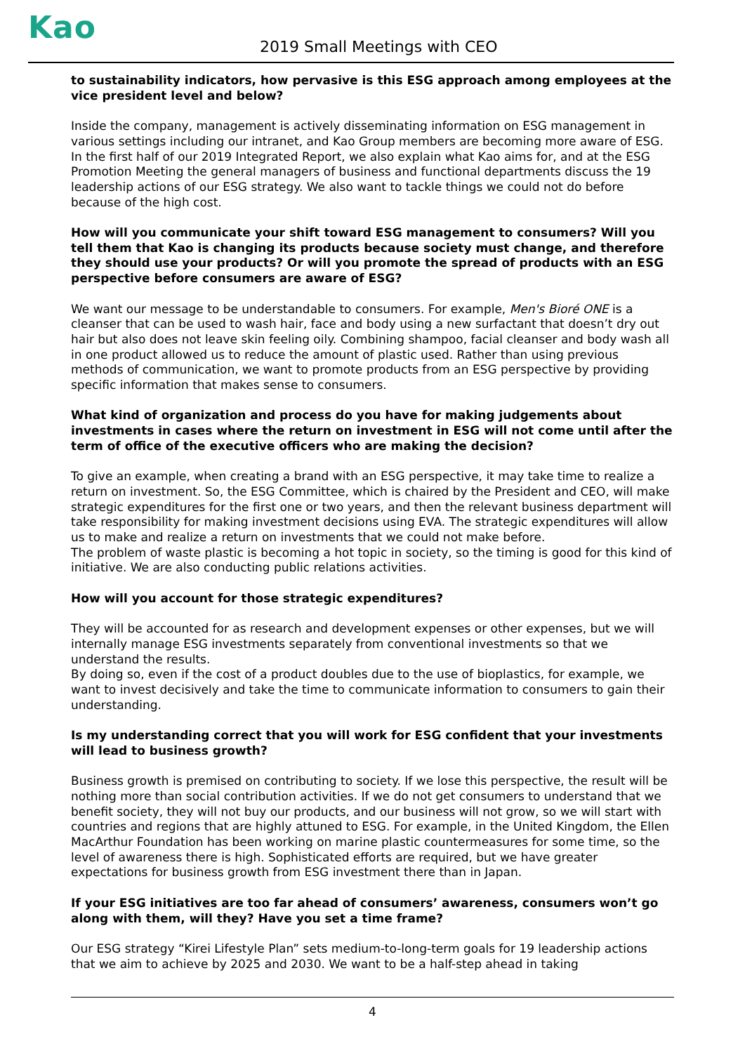Kao 2019 Small Meetings with CEO
to sustainability indicators, how pervasive is this ESG approach among employees at the vice president level and below?
Inside the company, management is actively disseminating information on ESG management in various settings including our intranet, and Kao Group members are becoming more aware of ESG. In the first half of our 2019 Integrated Report, we also explain what Kao aims for, and at the ESG Promotion Meeting the general managers of business and functional departments discuss the 19 leadership actions of our ESG strategy. We also want to tackle things we could not do before because of the high cost.
How will you communicate your shift toward ESG management to consumers? Will you tell them that Kao is changing its products because society must change, and therefore they should use your products? Or will you promote the spread of products with an ESG perspective before consumers are aware of ESG?
We want our message to be understandable to consumers. For example, Men's Bioré ONE is a cleanser that can be used to wash hair, face and body using a new surfactant that doesn’t dry out hair but also does not leave skin feeling oily. Combining shampoo, facial cleanser and body wash all in one product allowed us to reduce the amount of plastic used. Rather than using previous methods of communication, we want to promote products from an ESG perspective by providing specific information that makes sense to consumers.
What kind of organization and process do you have for making judgements about investments in cases where the return on investment in ESG will not come until after the term of office of the executive officers who are making the decision?
To give an example, when creating a brand with an ESG perspective, it may take time to realize a return on investment. So, the ESG Committee, which is chaired by the President and CEO, will make strategic expenditures for the first one or two years, and then the relevant business department will take responsibility for making investment decisions using EVA. The strategic expenditures will allow us to make and realize a return on investments that we could not make before.
The problem of waste plastic is becoming a hot topic in society, so the timing is good for this kind of initiative. We are also conducting public relations activities.
How will you account for those strategic expenditures?
They will be accounted for as research and development expenses or other expenses, but we will internally manage ESG investments separately from conventional investments so that we understand the results.
By doing so, even if the cost of a product doubles due to the use of bioplastics, for example, we want to invest decisively and take the time to communicate information to consumers to gain their understanding.
Is my understanding correct that you will work for ESG confident that your investments will lead to business growth?
Business growth is premised on contributing to society. If we lose this perspective, the result will be nothing more than social contribution activities. If we do not get consumers to understand that we benefit society, they will not buy our products, and our business will not grow, so we will start with countries and regions that are highly attuned to ESG. For example, in the United Kingdom, the Ellen MacArthur Foundation has been working on marine plastic countermeasures for some time, so the level of awareness there is high. Sophisticated efforts are required, but we have greater expectations for business growth from ESG investment there than in Japan.
If your ESG initiatives are too far ahead of consumers’ awareness, consumers won’t go along with them, will they? Have you set a time frame?
Our ESG strategy “Kirei Lifestyle Plan” sets medium-to-long-term goals for 19 leadership actions that we aim to achieve by 2025 and 2030. We want to be a half-step ahead in taking
4